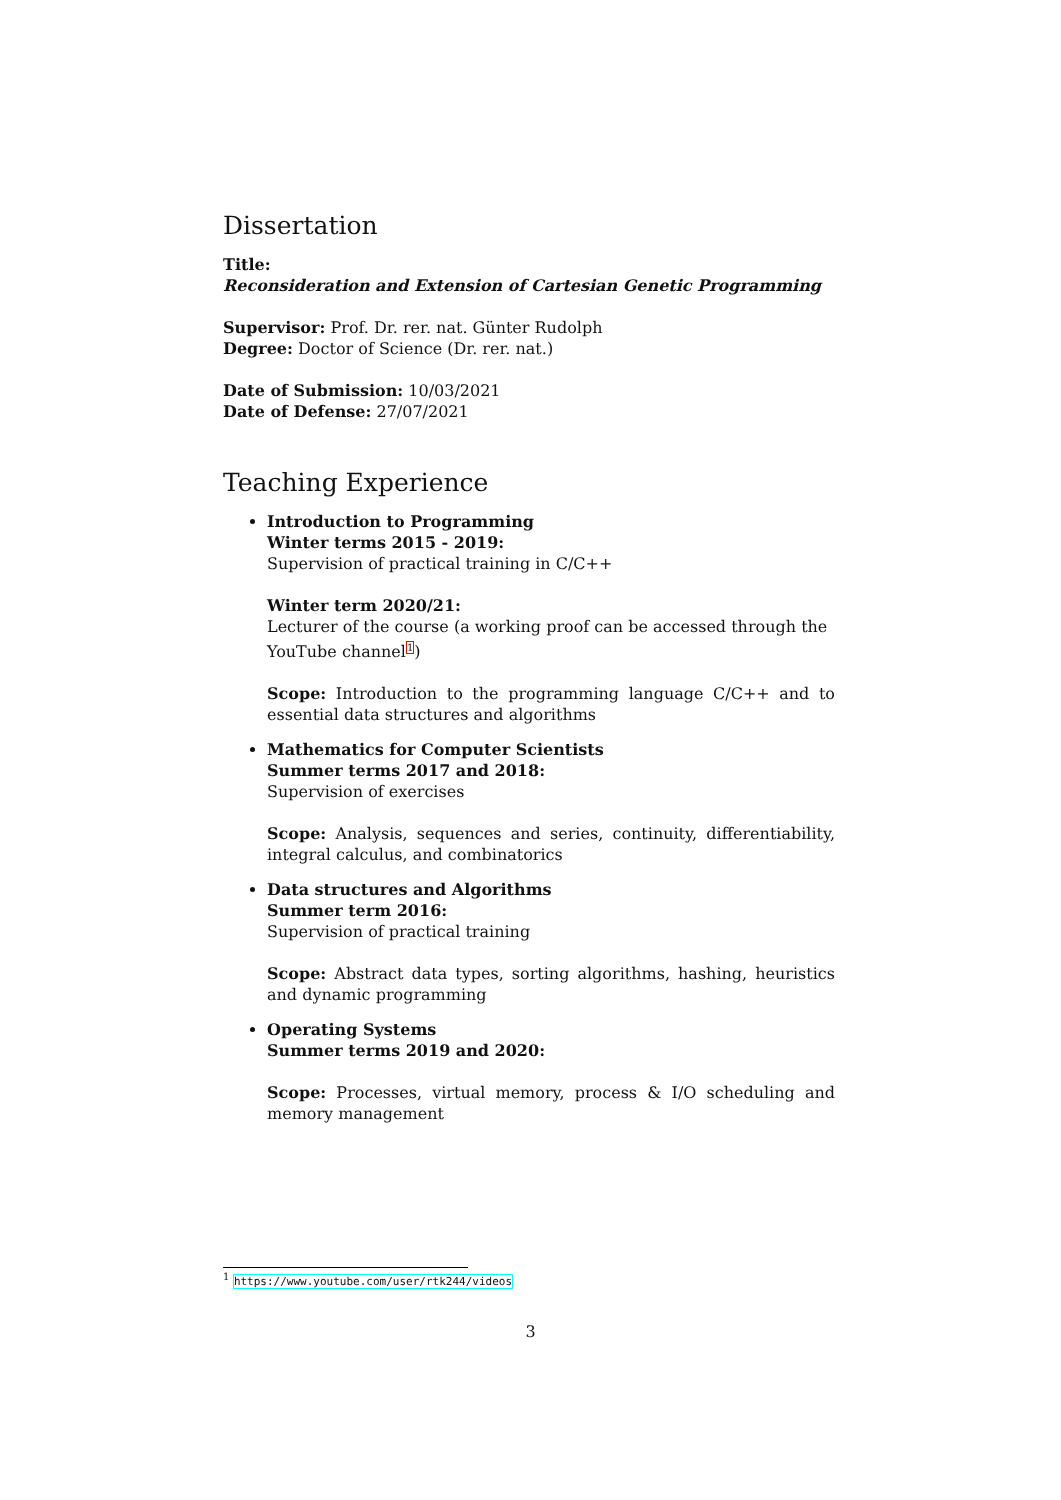Dissertation
Title:
Reconsideration and Extension of Cartesian Genetic Programming
Supervisor: Prof. Dr. rer. nat. Günter Rudolph
Degree: Doctor of Science (Dr. rer. nat.)
Date of Submission: 10/03/2021
Date of Defense: 27/07/2021
Teaching Experience
Introduction to Programming
Winter terms 2015 - 2019:
Supervision of practical training in C/C++
Winter term 2020/21:
Lecturer of the course (a working proof can be accessed through the YouTube channel<sup>1</sup>)
Scope: Introduction to the programming language C/C++ and to essential data structures and algorithms
Mathematics for Computer Scientists
Summer terms 2017 and 2018:
Supervision of exercises
Scope: Analysis, sequences and series, continuity, differentiability, integral calculus, and combinatorics
Data structures and Algorithms
Summer term 2016:
Supervision of practical training
Scope: Abstract data types, sorting algorithms, hashing, heuristics and dynamic programming
Operating Systems
Summer terms 2019 and 2020:
Scope: Processes, virtual memory, process & I/O scheduling and memory management
<sup>1</sup> https://www.youtube.com/user/rtk244/videos
3